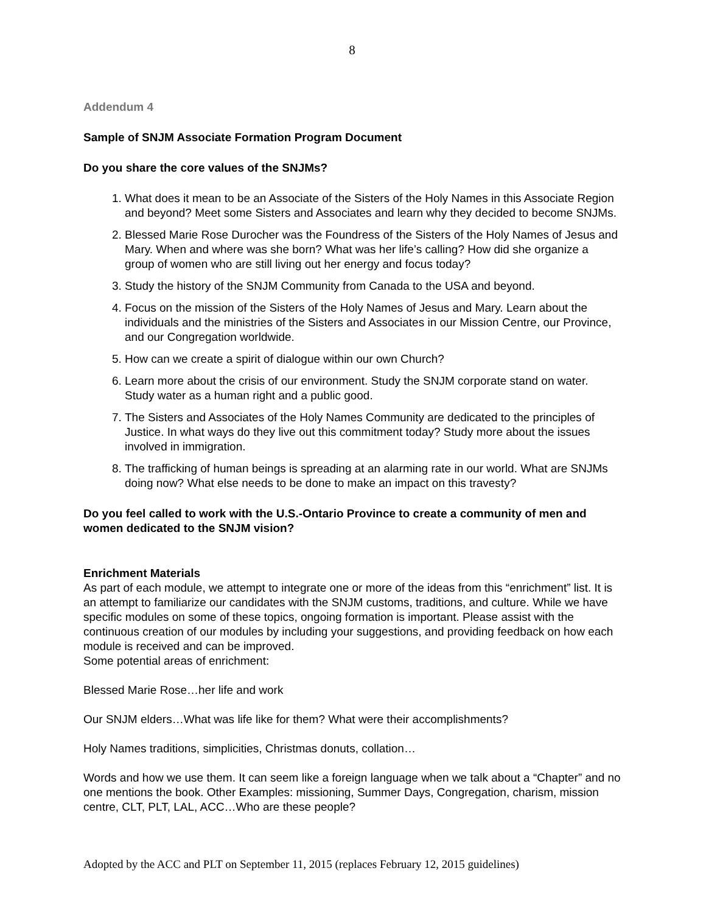8
Addendum 4
Sample of SNJM Associate Formation Program Document
Do you share the core values of the SNJMs?
1. What does it mean to be an Associate of the Sisters of the Holy Names in this Associate Region and beyond? Meet some Sisters and Associates and learn why they decided to become SNJMs.
2. Blessed Marie Rose Durocher was the Foundress of the Sisters of the Holy Names of Jesus and Mary. When and where was she born? What was her life’s calling? How did she organize a group of women who are still living out her energy and focus today?
3. Study the history of the SNJM Community from Canada to the USA and beyond.
4. Focus on the mission of the Sisters of the Holy Names of Jesus and Mary. Learn about the individuals and the ministries of the Sisters and Associates in our Mission Centre, our Province, and our Congregation worldwide.
5. How can we create a spirit of dialogue within our own Church?
6. Learn more about the crisis of our environment. Study the SNJM corporate stand on water. Study water as a human right and a public good.
7. The Sisters and Associates of the Holy Names Community are dedicated to the principles of Justice. In what ways do they live out this commitment today? Study more about the issues involved in immigration.
8. The trafficking of human beings is spreading at an alarming rate in our world. What are SNJMs doing now? What else needs to be done to make an impact on this travesty?
Do you feel called to work with the U.S.-Ontario Province to create a community of men and women dedicated to the SNJM vision?
Enrichment Materials
As part of each module, we attempt to integrate one or more of the ideas from this “enrichment” list. It is an attempt to familiarize our candidates with the SNJM customs, traditions, and culture. While we have specific modules on some of these topics, ongoing formation is important. Please assist with the continuous creation of our modules by including your suggestions, and providing feedback on how each module is received and can be improved.
Some potential areas of enrichment:
Blessed Marie Rose…her life and work
Our SNJM elders…What was life like for them? What were their accomplishments?
Holy Names traditions, simplicities, Christmas donuts, collation…
Words and how we use them. It can seem like a foreign language when we talk about a “Chapter” and no one mentions the book. Other Examples: missioning, Summer Days, Congregation, charism, mission centre, CLT, PLT, LAL, ACC…Who are these people?
Adopted by the ACC and PLT on September 11, 2015 (replaces February 12, 2015 guidelines)